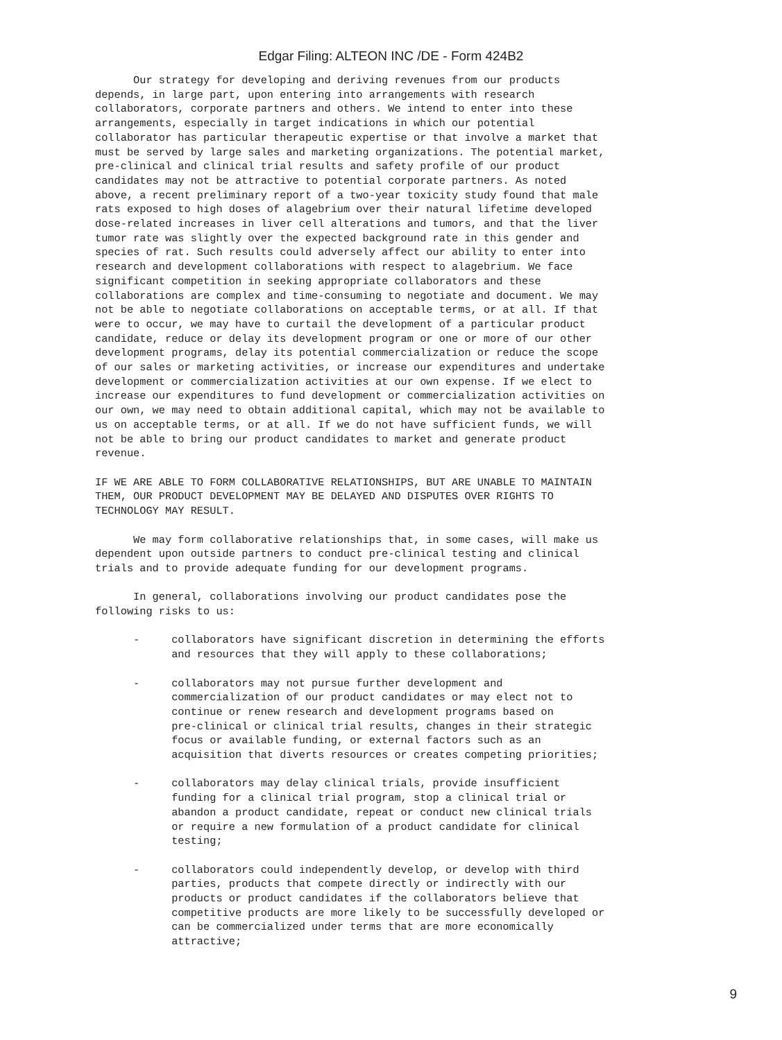Edgar Filing: ALTEON INC /DE - Form 424B2
      Our strategy for developing and deriving revenues from our products
depends, in large part, upon entering into arrangements with research
collaborators, corporate partners and others. We intend to enter into these
arrangements, especially in target indications in which our potential
collaborator has particular therapeutic expertise or that involve a market that
must be served by large sales and marketing organizations. The potential market,
pre-clinical and clinical trial results and safety profile of our product
candidates may not be attractive to potential corporate partners. As noted
above, a recent preliminary report of a two-year toxicity study found that male
rats exposed to high doses of alagebrium over their natural lifetime developed
dose-related increases in liver cell alterations and tumors, and that the liver
tumor rate was slightly over the expected background rate in this gender and
species of rat. Such results could adversely affect our ability to enter into
research and development collaborations with respect to alagebrium. We face
significant competition in seeking appropriate collaborators and these
collaborations are complex and time-consuming to negotiate and document. We may
not be able to negotiate collaborations on acceptable terms, or at all. If that
were to occur, we may have to curtail the development of a particular product
candidate, reduce or delay its development program or one or more of our other
development programs, delay its potential commercialization or reduce the scope
of our sales or marketing activities, or increase our expenditures and undertake
development or commercialization activities at our own expense. If we elect to
increase our expenditures to fund development or commercialization activities on
our own, we may need to obtain additional capital, which may not be available to
us on acceptable terms, or at all. If we do not have sufficient funds, we will
not be able to bring our product candidates to market and generate product
revenue.

IF WE ARE ABLE TO FORM COLLABORATIVE RELATIONSHIPS, BUT ARE UNABLE TO MAINTAIN
THEM, OUR PRODUCT DEVELOPMENT MAY BE DELAYED AND DISPUTES OVER RIGHTS TO
TECHNOLOGY MAY RESULT.

      We may form collaborative relationships that, in some cases, will make us
dependent upon outside partners to conduct pre-clinical testing and clinical
trials and to provide adequate funding for our development programs.

      In general, collaborations involving our product candidates pose the
following risks to us:

      -     collaborators have significant discretion in determining the efforts
            and resources that they will apply to these collaborations;

      -     collaborators may not pursue further development and
            commercialization of our product candidates or may elect not to
            continue or renew research and development programs based on
            pre-clinical or clinical trial results, changes in their strategic
            focus or available funding, or external factors such as an
            acquisition that diverts resources or creates competing priorities;

      -     collaborators may delay clinical trials, provide insufficient
            funding for a clinical trial program, stop a clinical trial or
            abandon a product candidate, repeat or conduct new clinical trials
            or require a new formulation of a product candidate for clinical
            testing;

      -     collaborators could independently develop, or develop with third
            parties, products that compete directly or indirectly with our
            products or product candidates if the collaborators believe that
            competitive products are more likely to be successfully developed or
            can be commercialized under terms that are more economically
            attractive;
9